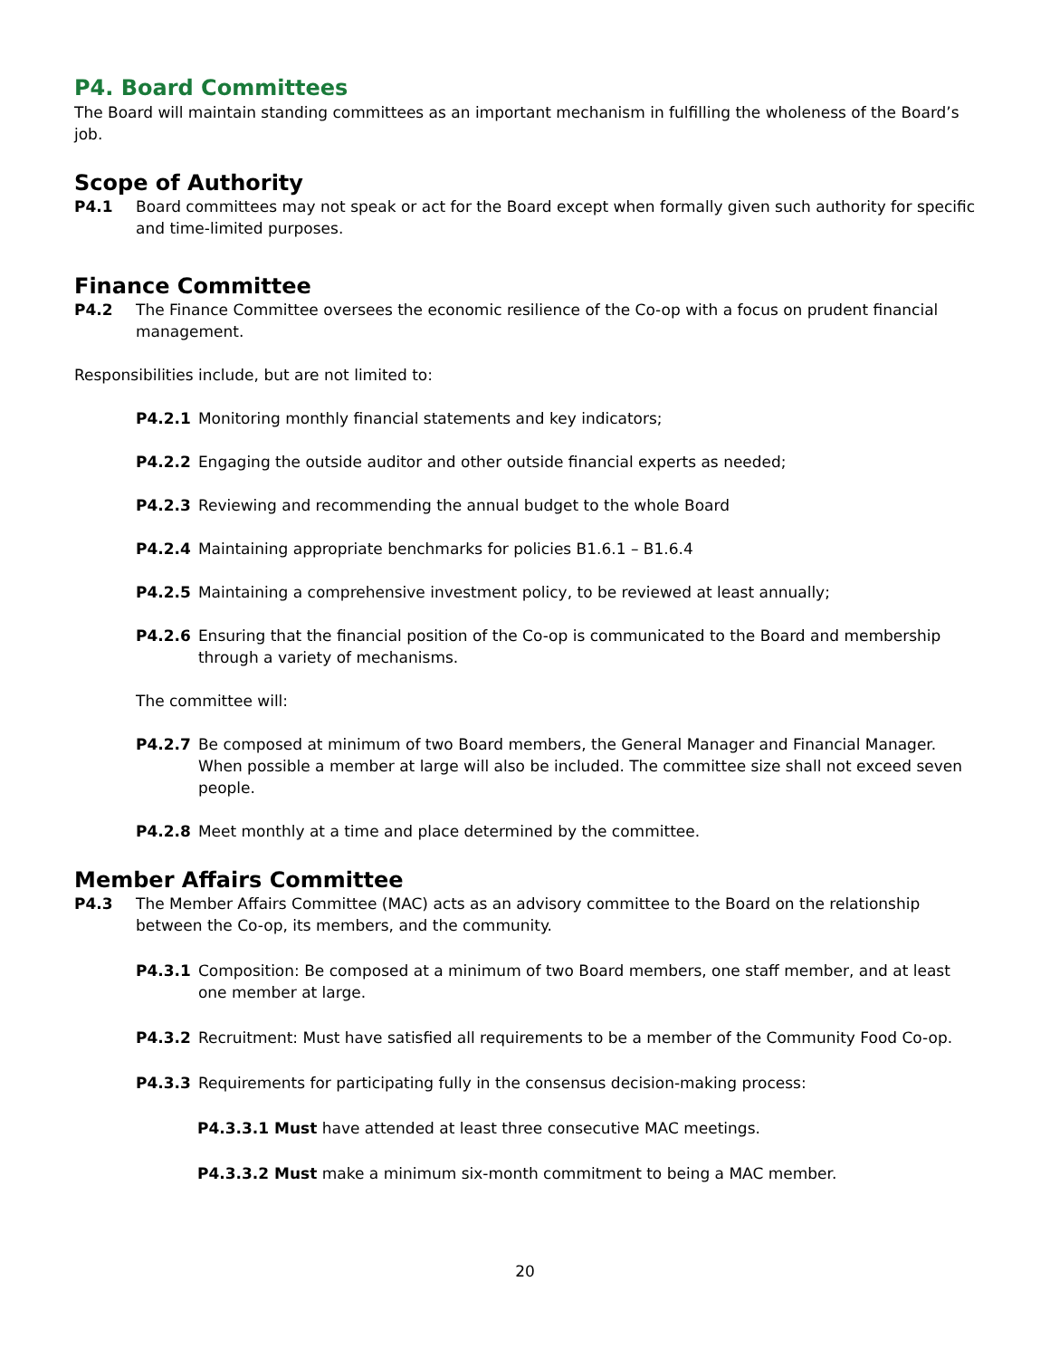P4. Board Committees
The Board will maintain standing committees as an important mechanism in fulfilling the wholeness of the Board’s job.
Scope of Authority
P4.1 Board committees may not speak or act for the Board except when formally given such authority for specific and time-limited purposes.
Finance Committee
P4.2 The Finance Committee oversees the economic resilience of the Co-op with a focus on prudent financial management.
Responsibilities include, but are not limited to:
P4.2.1 Monitoring monthly financial statements and key indicators;
P4.2.2 Engaging the outside auditor and other outside financial experts as needed;
P4.2.3 Reviewing and recommending the annual budget to the whole Board
P4.2.4 Maintaining appropriate benchmarks for policies B1.6.1 – B1.6.4
P4.2.5 Maintaining a comprehensive investment policy, to be reviewed at least annually;
P4.2.6 Ensuring that the financial position of the Co-op is communicated to the Board and membership through a variety of mechanisms.
The committee will:
P4.2.7 Be composed at minimum of two Board members, the General Manager and Financial Manager. When possible a member at large will also be included. The committee size shall not exceed seven people.
P4.2.8 Meet monthly at a time and place determined by the committee.
Member Affairs Committee
P4.3 The Member Affairs Committee (MAC) acts as an advisory committee to the Board on the relationship between the Co-op, its members, and the community.
P4.3.1 Composition: Be composed at a minimum of two Board members, one staff member, and at least one member at large.
P4.3.2 Recruitment: Must have satisfied all requirements to be a member of the Community Food Co-op.
P4.3.3 Requirements for participating fully in the consensus decision-making process:
P4.3.3.1 Must have attended at least three consecutive MAC meetings.
P4.3.3.2 Must make a minimum six-month commitment to being a MAC member.
20